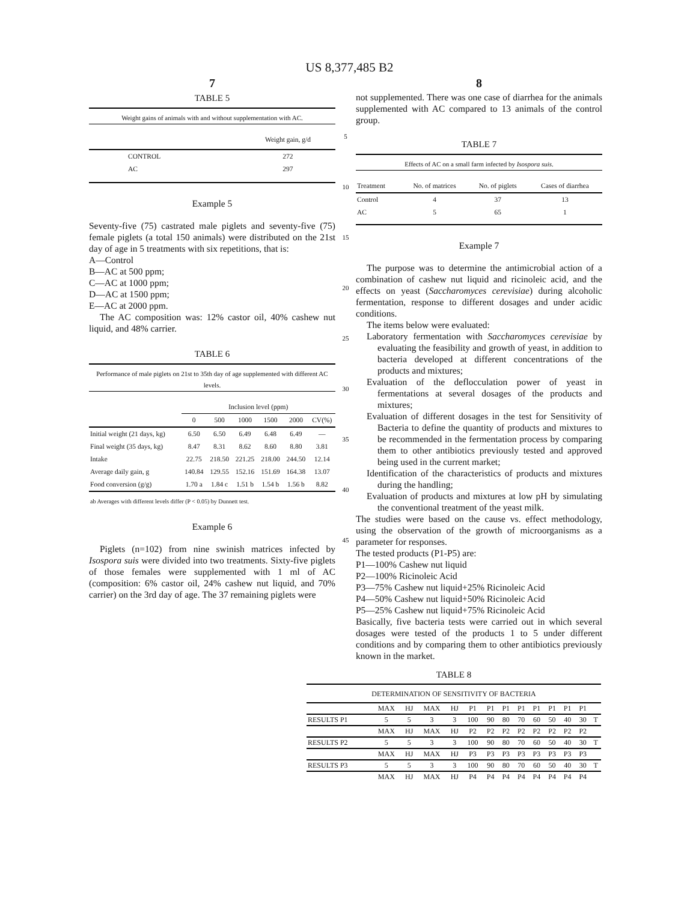US 8,377,485 B2
7
TABLE 5
Weight gains of animals with and without supplementation with AC.
| | Weight gain, g/d |
| --- | --- |
| CONTROL | 272 |
| AC | 297 |
Example 5
Seventy-five (75) castrated male piglets and seventy-five (75) female piglets (a total 150 animals) were distributed on the 21st day of age in 5 treatments with six repetitions, that is:
A—Control
B—AC at 500 ppm;
C—AC at 1000 ppm;
D—AC at 1500 ppm;
E—AC at 2000 ppm.
The AC composition was: 12% castor oil, 40% cashew nut liquid, and 48% carrier.
TABLE 6
Performance of male piglets on 21st to 35th day of age supplemented with different AC levels.
| | Inclusion level (ppm) | | | | | |
| --- | --- | --- | --- | --- | --- | --- |
| | 0 | 500 | 1000 | 1500 | 2000 | CV(%) |
| Initial weight (21 days, kg) | 6.50 | 6.50 | 6.49 | 6.48 | 6.49 | — |
| Final weight (35 days, kg) | 8.47 | 8.31 | 8.62 | 8.60 | 8.80 | 3.81 |
| Intake | 22.75 | 218.50 | 221.25 | 218.00 | 244.50 | 12.14 |
| Average daily gain, g | 140.84 | 129.55 | 152.16 | 151.69 | 164.38 | 13.07 |
| Food conversion (g/g) | 1.70 a | 1.84 c | 1.51 b | 1.54 b | 1.56 b | 8.82 |
| ab Averages with different levels differ (P < 0.05) by Dunnett test. | | | | | | |
Example 6
Piglets (n=102) from nine swinish matrices infected by Isospora suis were divided into two treatments. Sixty-five piglets of those females were supplemented with 1 ml of AC (composition: 6% castor oil, 24% cashew nut liquid, and 70% carrier) on the 3rd day of age. The 37 remaining piglets were
5
10
15
20
25
30
35
40
45
8
not supplemented. There was one case of diarrhea for the animals supplemented with AC compared to 13 animals of the control group.
TABLE 7
Effects of AC on a small farm infected by Isospora suis.
| Treatment | No. of matrices | No. of piglets | Cases of diarrhea |
| --- | --- | --- | --- |
| Control | 4 | 37 | 13 |
| AC | 5 | 65 | 1 |
Example 7
The purpose was to determine the antimicrobial action of a combination of cashew nut liquid and ricinoleic acid, and the effects on yeast (Saccharomyces cerevisiae) during alcoholic fermentation, response to different dosages and under acidic conditions.
The items below were evaluated:
Laboratory fermentation with Saccharomyces cerevisiae by evaluating the feasibility and growth of yeast, in addition to bacteria developed at different concentrations of the products and mixtures;
Evaluation of the deflocculation power of yeast in fermentations at several dosages of the products and mixtures;
Evaluation of different dosages in the test for Sensitivity of Bacteria to define the quantity of products and mixtures to be recommended in the fermentation process by comparing them to other antibiotics previously tested and approved being used in the current market;
Identification of the characteristics of products and mixtures during the handling;
Evaluation of products and mixtures at low pH by simulating the conventional treatment of the yeast milk.
The studies were based on the cause vs. effect methodology, using the observation of the growth of microorganisms as a parameter for responses.
The tested products (P1-P5) are:
P1—100% Cashew nut liquid
P2—100% Ricinoleic Acid
P3—75% Cashew nut liquid+25% Ricinoleic Acid
P4—50% Cashew nut liquid+50% Ricinoleic Acid
P5—25% Cashew nut liquid+75% Ricinoleic Acid
Basically, five bacteria tests were carried out in which several dosages were tested of the products 1 to 5 under different conditions and by comparing them to other antibiotics previously known in the market.
TABLE 8
| DETERMINATION OF SENSITIVITY OF BACTERIA | | | | | | | | | | | | | |
| --- | --- | --- | --- | --- | --- | --- | --- | --- | --- | --- | --- | --- | --- |
| | MAX | HJ | MAX | HJ | P1 | P1 | P1 | P1 | P1 | P1 | P1 | P1 | |
| RESULTS P1 | 5 | 5 | 3 | 3 | 100 | 90 | 80 | 70 | 60 | 50 | 40 | 30 | T |
| | MAX | HJ | MAX | HJ | P2 | P2 | P2 | P2 | P2 | P2 | P2 | P2 | |
| RESULTS P2 | 5 | 5 | 3 | 3 | 100 | 90 | 80 | 70 | 60 | 50 | 40 | 30 | T |
| | MAX | HJ | MAX | HJ | P3 | P3 | P3 | P3 | P3 | P3 | P3 | P3 | |
| RESULTS P3 | 5 | 5 | 3 | 3 | 100 | 90 | 80 | 70 | 60 | 50 | 40 | 30 | T |
| | MAX | HJ | MAX | HJ | P4 | P4 | P4 | P4 | P4 | P4 | P4 | P4 | |